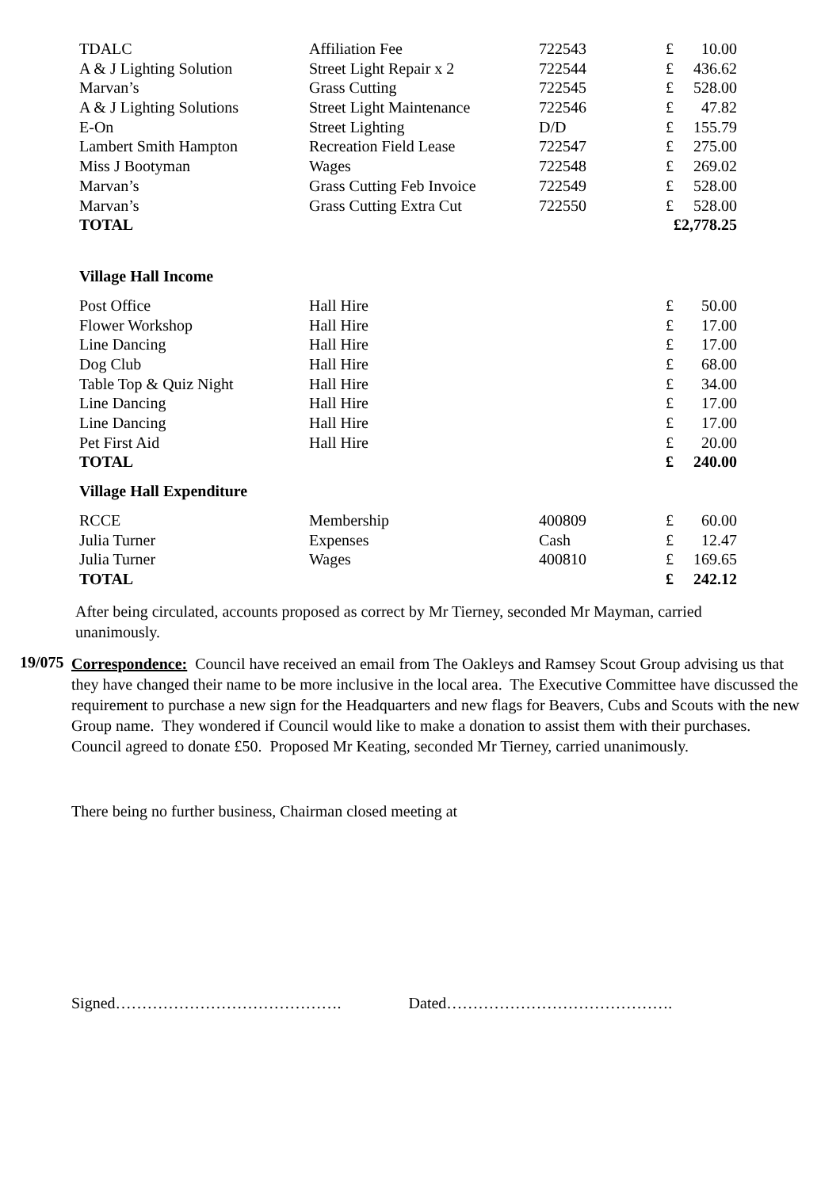| TDALC | Affiliation Fee | 722543 | £ | 10.00 |
| A & J Lighting Solution | Street Light Repair x 2 | 722544 | £ | 436.62 |
| Marvan’s | Grass Cutting | 722545 | £ | 528.00 |
| A & J Lighting Solutions | Street Light Maintenance | 722546 | £ | 47.82 |
| E-On | Street Lighting | D/D | £ | 155.79 |
| Lambert Smith Hampton | Recreation Field Lease | 722547 | £ | 275.00 |
| Miss J Bootyman | Wages | 722548 | £ | 269.02 |
| Marvan’s | Grass Cutting Feb Invoice | 722549 | £ | 528.00 |
| Marvan’s | Grass Cutting Extra Cut | 722550 | £ | 528.00 |
| TOTAL | | | £2,778.25 | |
Village Hall Income
| Post Office | Hall Hire | | £ | 50.00 |
| Flower Workshop | Hall Hire | | £ | 17.00 |
| Line Dancing | Hall Hire | | £ | 17.00 |
| Dog Club | Hall Hire | | £ | 68.00 |
| Table Top & Quiz Night | Hall Hire | | £ | 34.00 |
| Line Dancing | Hall Hire | | £ | 17.00 |
| Line Dancing | Hall Hire | | £ | 17.00 |
| Pet First Aid | Hall Hire | | £ | 20.00 |
| TOTAL | | | £ | 240.00 |
Village Hall Expenditure
| RCCE | Membership | 400809 | £ | 60.00 |
| Julia Turner | Expenses | Cash | £ | 12.47 |
| Julia Turner | Wages | 400810 | £ | 169.65 |
| TOTAL | | | £ | 242.12 |
After being circulated, accounts proposed as correct by Mr Tierney, seconded Mr Mayman, carried unanimously.
19/075
Correspondence: Council have received an email from The Oakleys and Ramsey Scout Group advising us that they have changed their name to be more inclusive in the local area. The Executive Committee have discussed the requirement to purchase a new sign for the Headquarters and new flags for Beavers, Cubs and Scouts with the new Group name. They wondered if Council would like to make a donation to assist them with their purchases. Council agreed to donate £50. Proposed Mr Keating, seconded Mr Tierney, carried unanimously.
There being no further business, Chairman closed meeting at
Signed……………………………………. Dated…………………………………….